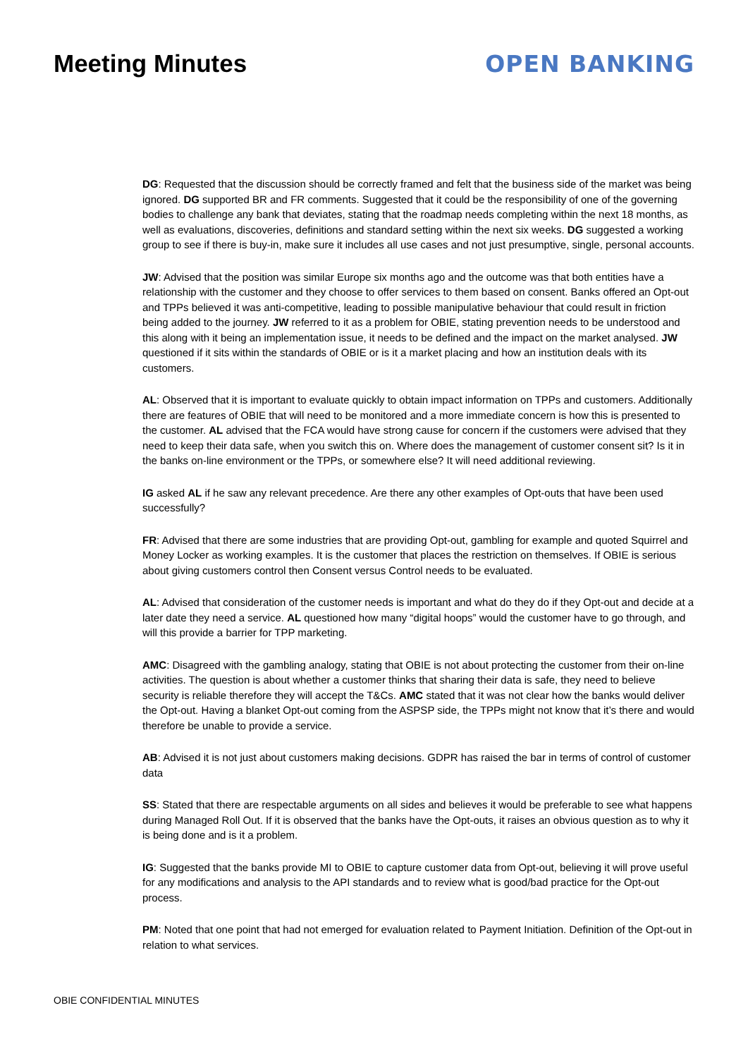Meeting Minutes OPEN BANKING
DG: Requested that the discussion should be correctly framed and felt that the business side of the market was being ignored. DG supported BR and FR comments. Suggested that it could be the responsibility of one of the governing bodies to challenge any bank that deviates, stating that the roadmap needs completing within the next 18 months, as well as evaluations, discoveries, definitions and standard setting within the next six weeks. DG suggested a working group to see if there is buy-in, make sure it includes all use cases and not just presumptive, single, personal accounts.
JW: Advised that the position was similar Europe six months ago and the outcome was that both entities have a relationship with the customer and they choose to offer services to them based on consent. Banks offered an Opt-out and TPPs believed it was anti-competitive, leading to possible manipulative behaviour that could result in friction being added to the journey. JW referred to it as a problem for OBIE, stating prevention needs to be understood and this along with it being an implementation issue, it needs to be defined and the impact on the market analysed. JW questioned if it sits within the standards of OBIE or is it a market placing and how an institution deals with its customers.
AL: Observed that it is important to evaluate quickly to obtain impact information on TPPs and customers. Additionally there are features of OBIE that will need to be monitored and a more immediate concern is how this is presented to the customer. AL advised that the FCA would have strong cause for concern if the customers were advised that they need to keep their data safe, when you switch this on. Where does the management of customer consent sit? Is it in the banks on-line environment or the TPPs, or somewhere else? It will need additional reviewing.
IG asked AL if he saw any relevant precedence. Are there any other examples of Opt-outs that have been used successfully?
FR: Advised that there are some industries that are providing Opt-out, gambling for example and quoted Squirrel and Money Locker as working examples. It is the customer that places the restriction on themselves. If OBIE is serious about giving customers control then Consent versus Control needs to be evaluated.
AL: Advised that consideration of the customer needs is important and what do they do if they Opt-out and decide at a later date they need a service. AL questioned how many “digital hoops” would the customer have to go through, and will this provide a barrier for TPP marketing.
AMC: Disagreed with the gambling analogy, stating that OBIE is not about protecting the customer from their on-line activities. The question is about whether a customer thinks that sharing their data is safe, they need to believe security is reliable therefore they will accept the T&Cs. AMC stated that it was not clear how the banks would deliver the Opt-out. Having a blanket Opt-out coming from the ASPSP side, the TPPs might not know that it’s there and would therefore be unable to provide a service.
AB: Advised it is not just about customers making decisions. GDPR has raised the bar in terms of control of customer data
SS: Stated that there are respectable arguments on all sides and believes it would be preferable to see what happens during Managed Roll Out. If it is observed that the banks have the Opt-outs, it raises an obvious question as to why it is being done and is it a problem.
IG: Suggested that the banks provide MI to OBIE to capture customer data from Opt-out, believing it will prove useful for any modifications and analysis to the API standards and to review what is good/bad practice for the Opt-out process.
PM: Noted that one point that had not emerged for evaluation related to Payment Initiation. Definition of the Opt-out in relation to what services.
OBIE CONFIDENTIAL MINUTES